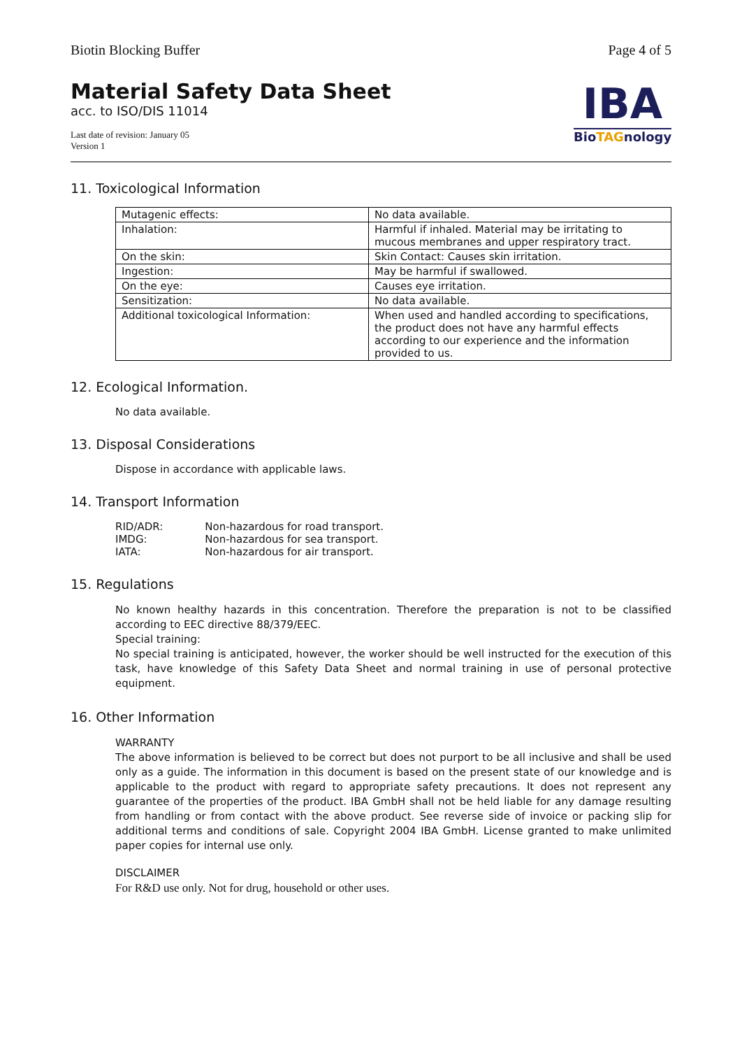Biotin Blocking Buffer Page 4 of 5
Material Safety Data Sheet
acc. to ISO/DIS 11014
Last date of revision: January 05
Version 1
IBA
BioTAGnology
11. Toxicological Information
| Mutagenic effects: | No data available. |
| Inhalation: | Harmful if inhaled. Material may be irritating to mucous membranes and upper respiratory tract. |
| On the skin: | Skin Contact: Causes skin irritation. |
| Ingestion: | May be harmful if swallowed. |
| On the eye: | Causes eye irritation. |
| Sensitization: | No data available. |
| Additional toxicological Information: | When used and handled according to specifications, the product does not have any harmful effects according to our experience and the information provided to us. |
12. Ecological Information.
No data available.
13. Disposal Considerations
Dispose in accordance with applicable laws.
14. Transport Information
| RID/ADR: | Non-hazardous for road transport. |
| IMDG: | Non-hazardous for sea transport. |
| IATA: | Non-hazardous for air transport. |
15. Regulations
No known healthy hazards in this concentration. Therefore the preparation is not to be classified according to EEC directive 88/379/EEC.
Special training:
No special training is anticipated, however, the worker should be well instructed for the execution of this task, have knowledge of this Safety Data Sheet and normal training in use of personal protective equipment.
16. Other Information
WARRANTY
The above information is believed to be correct but does not purport to be all inclusive and shall be used only as a guide. The information in this document is based on the present state of our knowledge and is applicable to the product with regard to appropriate safety precautions. It does not represent any guarantee of the properties of the product. IBA GmbH shall not be held liable for any damage resulting from handling or from contact with the above product. See reverse side of invoice or packing slip for additional terms and conditions of sale. Copyright 2004 IBA GmbH. License granted to make unlimited paper copies for internal use only.
DISCLAIMER
For R&D use only. Not for drug, household or other uses.